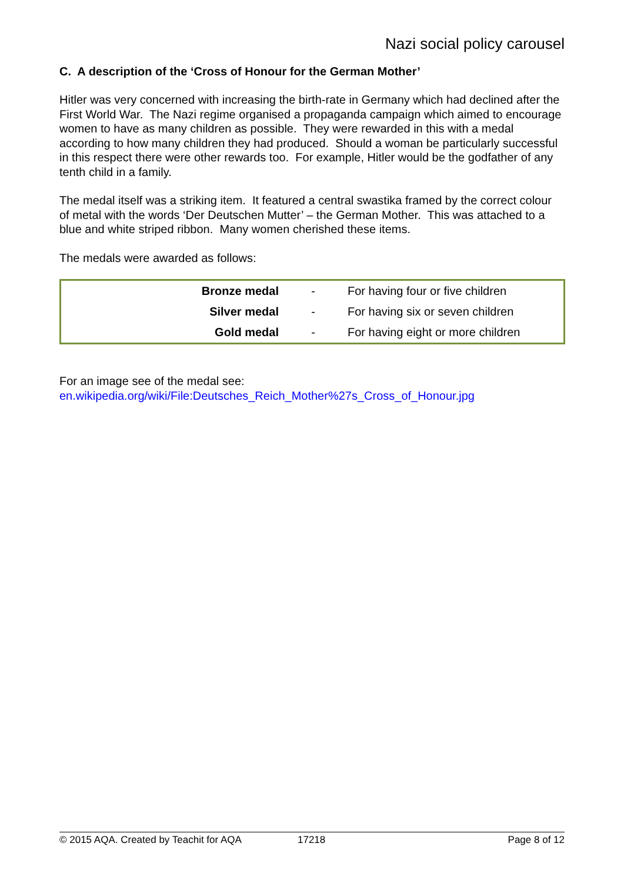Nazi social policy carousel
C. A description of the ‘Cross of Honour for the German Mother’
Hitler was very concerned with increasing the birth-rate in Germany which had declined after the First World War. The Nazi regime organised a propaganda campaign which aimed to encourage women to have as many children as possible. They were rewarded in this with a medal according to how many children they had produced. Should a woman be particularly successful in this respect there were other rewards too. For example, Hitler would be the godfather of any tenth child in a family.
The medal itself was a striking item. It featured a central swastika framed by the correct colour of metal with the words ‘Der Deutschen Mutter’ – the German Mother. This was attached to a blue and white striped ribbon. Many women cherished these items.
The medals were awarded as follows:
| Bronze medal | - | For having four or five children |
| Silver medal | - | For having six or seven children |
| Gold medal | - | For having eight or more children |
For an image see of the medal see:
en.wikipedia.org/wiki/File:Deutsches_Reich_Mother%27s_Cross_of_Honour.jpg
© 2015 AQA. Created by Teachit for AQA 17218 Page 8 of 12